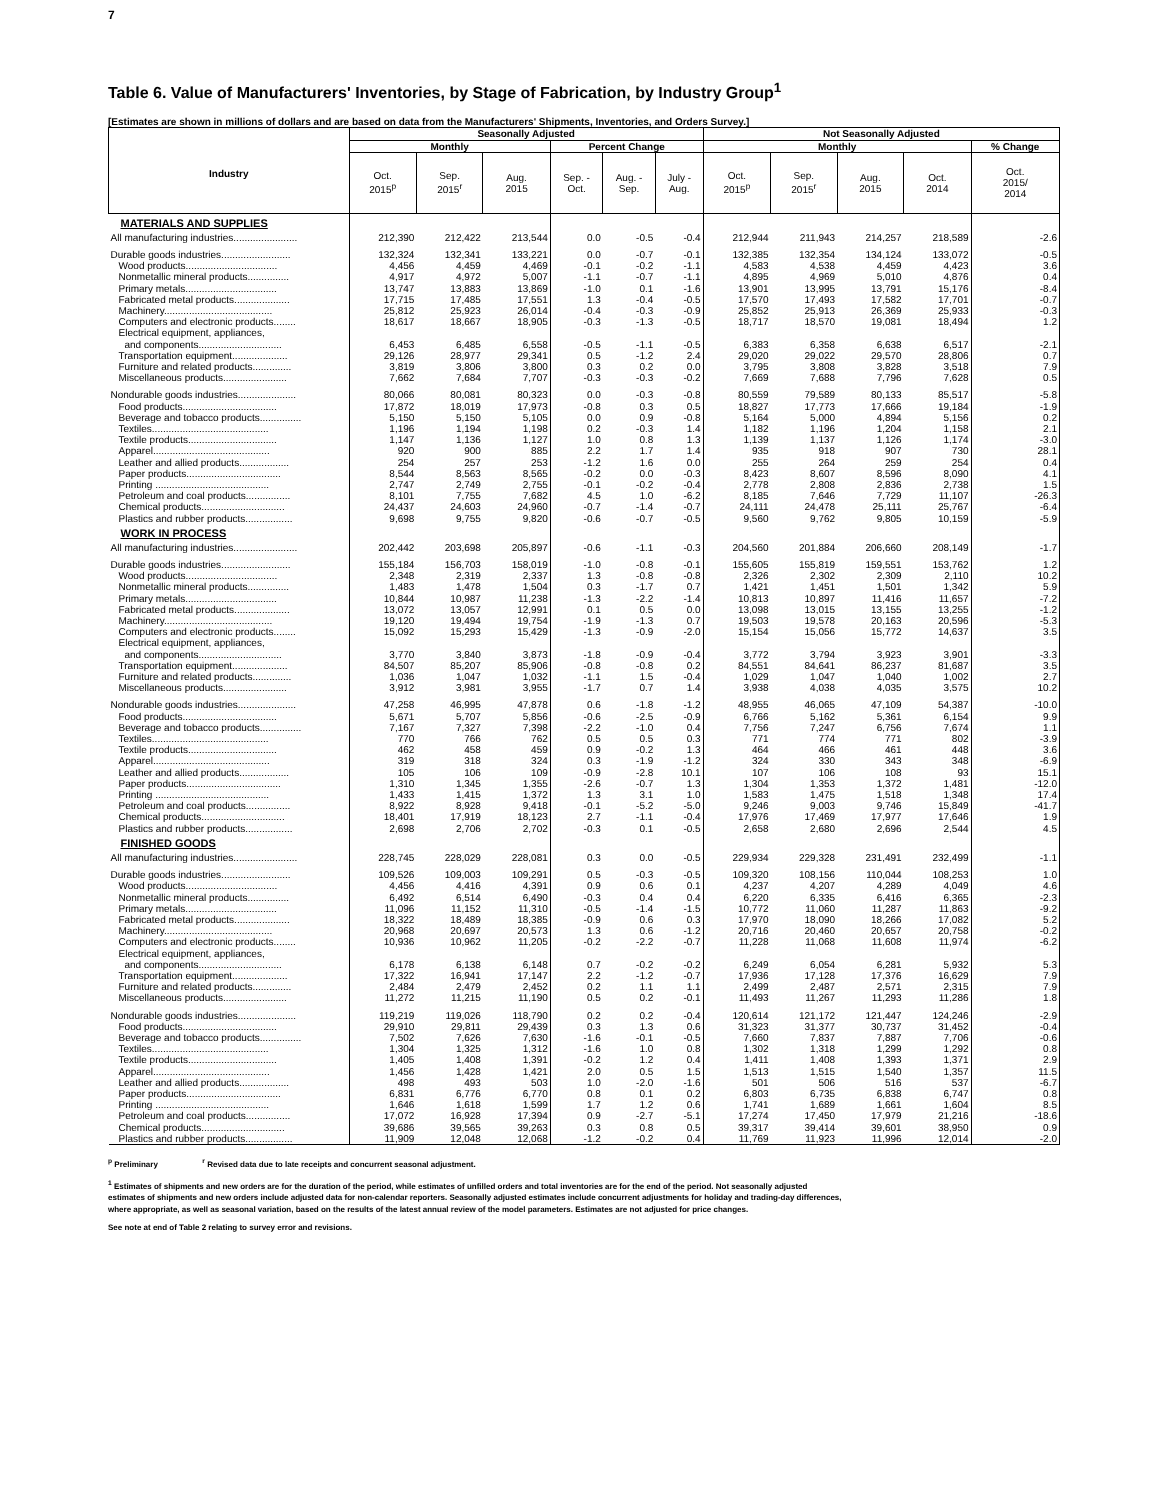7
Table 6. Value of Manufacturers' Inventories, by Stage of Fabrication, by Industry Group<sup>1</sup>
[Estimates are shown in millions of dollars and are based on data from the Manufacturers' Shipments, Inventories, and Orders Survey.]
| Industry | Seasonally Adjusted | | | | | | Not Seasonally Adjusted | | | | |
| --- | --- | --- | --- | --- | --- | --- | --- | --- | --- | --- | --- |
| | Monthly | | | Percent Change | | | Monthly | | | | % Change |
| | Oct. 2015<sup>p</sup> | Sep. 2015<sup>r</sup> | Aug. 2015 | Sep. - Oct. | Aug. - Sep. | July - Aug. | Oct. 2015<sup>p</sup> | Sep. 2015<sup>r</sup> | Aug. 2015 | Oct. 2014 | Oct. 2015/ 2014 |
| MATERIALS AND SUPPLIES | | | | | | | | | | | |
| All manufacturing industries....................... | 212,390 | 212,422 | 213,544 | 0.0 | -0.5 | -0.4 | 212,944 | 211,943 | 214,257 | 218,589 | -2.6 |
| Durable goods industries......................... | 132,324 | 132,341 | 133,221 | 0.0 | -0.7 | -0.1 | 132,385 | 132,354 | 134,124 | 133,072 | -0.5 |
| Wood products................................. | 4,456 | 4,459 | 4,469 | -0.1 | -0.2 | -1.1 | 4,583 | 4,538 | 4,459 | 4,423 | 3.6 |
| Nonmetallic mineral products............... | 4,917 | 4,972 | 5,007 | -1.1 | -0.7 | -1.1 | 4,895 | 4,969 | 5,010 | 4,876 | 0.4 |
| Primary metals................................. | 13,747 | 13,883 | 13,869 | -1.0 | 0.1 | -1.6 | 13,901 | 13,995 | 13,791 | 15,176 | -8.4 |
| Fabricated metal products.................... | 17,715 | 17,485 | 17,551 | 1.3 | -0.4 | -0.5 | 17,570 | 17,493 | 17,582 | 17,701 | -0.7 |
| Machinery....................................... | 25,812 | 25,923 | 26,014 | -0.4 | -0.3 | -0.9 | 25,852 | 25,913 | 26,369 | 25,933 | -0.3 |
| Computers and electronic products........ | 18,617 | 18,667 | 18,905 | -0.3 | -1.3 | -0.5 | 18,717 | 18,570 | 19,081 | 18,494 | 1.2 |
| Electrical equipment, appliances, | | | | | | | | | | | |
| and components.............................. | 6,453 | 6,485 | 6,558 | -0.5 | -1.1 | -0.5 | 6,383 | 6,358 | 6,638 | 6,517 | -2.1 |
| Transportation equipment.................... | 29,126 | 28,977 | 29,341 | 0.5 | -1.2 | 2.4 | 29,020 | 29,022 | 29,570 | 28,806 | 0.7 |
| Furniture and related products.............. | 3,819 | 3,806 | 3,800 | 0.3 | 0.2 | 0.0 | 3,795 | 3,808 | 3,828 | 3,518 | 7.9 |
| Miscellaneous products....................... | 7,662 | 7,684 | 7,707 | -0.3 | -0.3 | -0.2 | 7,669 | 7,688 | 7,796 | 7,628 | 0.5 |
| Nondurable goods industries..................... | 80,066 | 80,081 | 80,323 | 0.0 | -0.3 | -0.8 | 80,559 | 79,589 | 80,133 | 85,517 | -5.8 |
| Food products.................................. | 17,872 | 18,019 | 17,973 | -0.8 | 0.3 | 0.5 | 18,827 | 17,773 | 17,666 | 19,184 | -1.9 |
| Beverage and tobacco products............... | 5,150 | 5,150 | 5,105 | 0.0 | 0.9 | -0.8 | 5,164 | 5,000 | 4,894 | 5,156 | 0.2 |
| Textiles.......................................... | 1,196 | 1,194 | 1,198 | 0.2 | -0.3 | 1.4 | 1,182 | 1,196 | 1,204 | 1,158 | 2.1 |
| Textile products................................ | 1,147 | 1,136 | 1,127 | 1.0 | 0.8 | 1.3 | 1,139 | 1,137 | 1,126 | 1,174 | -3.0 |
| Apparel.......................................... | 920 | 900 | 885 | 2.2 | 1.7 | 1.4 | 935 | 918 | 907 | 730 | 28.1 |
| Leather and allied products.................. | 254 | 257 | 253 | -1.2 | 1.6 | 0.0 | 255 | 264 | 259 | 254 | 0.4 |
| Paper products.................................. | 8,544 | 8,563 | 8,565 | -0.2 | 0.0 | -0.3 | 8,423 | 8,607 | 8,596 | 8,090 | 4.1 |
| Printing ......................................... | 2,747 | 2,749 | 2,755 | -0.1 | -0.2 | -0.4 | 2,778 | 2,808 | 2,836 | 2,738 | 1.5 |
| Petroleum and coal products................ | 8,101 | 7,755 | 7,682 | 4.5 | 1.0 | -6.2 | 8,185 | 7,646 | 7,729 | 11,107 | -26.3 |
| Chemical products.............................. | 24,437 | 24,603 | 24,960 | -0.7 | -1.4 | -0.7 | 24,111 | 24,478 | 25,111 | 25,767 | -6.4 |
| Plastics and rubber products................. | 9,698 | 9,755 | 9,820 | -0.6 | -0.7 | -0.5 | 9,560 | 9,762 | 9,805 | 10,159 | -5.9 |
| WORK IN PROCESS | | | | | | | | | | | |
| All manufacturing industries....................... | 202,442 | 203,698 | 205,897 | -0.6 | -1.1 | -0.3 | 204,560 | 201,884 | 206,660 | 208,149 | -1.7 |
| Durable goods industries......................... | 155,184 | 156,703 | 158,019 | -1.0 | -0.8 | -0.1 | 155,605 | 155,819 | 159,551 | 153,762 | 1.2 |
| Wood products................................. | 2,348 | 2,319 | 2,337 | 1.3 | -0.8 | -0.8 | 2,326 | 2,302 | 2,309 | 2,110 | 10.2 |
| Nonmetallic mineral products............... | 1,483 | 1,478 | 1,504 | 0.3 | -1.7 | 0.7 | 1,421 | 1,451 | 1,501 | 1,342 | 5.9 |
| Primary metals................................. | 10,844 | 10,987 | 11,238 | -1.3 | -2.2 | -1.4 | 10,813 | 10,897 | 11,416 | 11,657 | -7.2 |
| Fabricated metal products.................... | 13,072 | 13,057 | 12,991 | 0.1 | 0.5 | 0.0 | 13,098 | 13,015 | 13,155 | 13,255 | -1.2 |
| Machinery....................................... | 19,120 | 19,494 | 19,754 | -1.9 | -1.3 | 0.7 | 19,503 | 19,578 | 20,163 | 20,596 | -5.3 |
| Computers and electronic products........ | 15,092 | 15,293 | 15,429 | -1.3 | -0.9 | -2.0 | 15,154 | 15,056 | 15,772 | 14,637 | 3.5 |
| Electrical equipment, appliances, | | | | | | | | | | | |
| and components.............................. | 3,770 | 3,840 | 3,873 | -1.8 | -0.9 | -0.4 | 3,772 | 3,794 | 3,923 | 3,901 | -3.3 |
| Transportation equipment.................... | 84,507 | 85,207 | 85,906 | -0.8 | -0.8 | 0.2 | 84,551 | 84,641 | 86,237 | 81,687 | 3.5 |
| Furniture and related products.............. | 1,036 | 1,047 | 1,032 | -1.1 | 1.5 | -0.4 | 1,029 | 1,047 | 1,040 | 1,002 | 2.7 |
| Miscellaneous products....................... | 3,912 | 3,981 | 3,955 | -1.7 | 0.7 | 1.4 | 3,938 | 4,038 | 4,035 | 3,575 | 10.2 |
| Nondurable goods industries..................... | 47,258 | 46,995 | 47,878 | 0.6 | -1.8 | -1.2 | 48,955 | 46,065 | 47,109 | 54,387 | -10.0 |
| Food products.................................. | 5,671 | 5,707 | 5,856 | -0.6 | -2.5 | -0.9 | 6,766 | 5,162 | 5,361 | 6,154 | 9.9 |
| Beverage and tobacco products............... | 7,167 | 7,327 | 7,398 | -2.2 | -1.0 | 0.4 | 7,756 | 7,247 | 6,756 | 7,674 | 1.1 |
| Textiles.......................................... | 770 | 766 | 762 | 0.5 | 0.5 | 0.3 | 771 | 774 | 771 | 802 | -3.9 |
| Textile products................................ | 462 | 458 | 459 | 0.9 | -0.2 | 1.3 | 464 | 466 | 461 | 448 | 3.6 |
| Apparel.......................................... | 319 | 318 | 324 | 0.3 | -1.9 | -1.2 | 324 | 330 | 343 | 348 | -6.9 |
| Leather and allied products.................. | 105 | 106 | 109 | -0.9 | -2.8 | 10.1 | 107 | 106 | 108 | 93 | 15.1 |
| Paper products.................................. | 1,310 | 1,345 | 1,355 | -2.6 | -0.7 | 1.3 | 1,304 | 1,353 | 1,372 | 1,481 | -12.0 |
| Printing ......................................... | 1,433 | 1,415 | 1,372 | 1.3 | 3.1 | 1.0 | 1,583 | 1,475 | 1,518 | 1,348 | 17.4 |
| Petroleum and coal products................ | 8,922 | 8,928 | 9,418 | -0.1 | -5.2 | -5.0 | 9,246 | 9,003 | 9,746 | 15,849 | -41.7 |
| Chemical products.............................. | 18,401 | 17,919 | 18,123 | 2.7 | -1.1 | -0.4 | 17,976 | 17,469 | 17,977 | 17,646 | 1.9 |
| Plastics and rubber products................. | 2,698 | 2,706 | 2,702 | -0.3 | 0.1 | -0.5 | 2,658 | 2,680 | 2,696 | 2,544 | 4.5 |
| FINISHED GOODS | | | | | | | | | | | |
| All manufacturing industries....................... | 228,745 | 228,029 | 228,081 | 0.3 | 0.0 | -0.5 | 229,934 | 229,328 | 231,491 | 232,499 | -1.1 |
| Durable goods industries......................... | 109,526 | 109,003 | 109,291 | 0.5 | -0.3 | -0.5 | 109,320 | 108,156 | 110,044 | 108,253 | 1.0 |
| Wood products................................. | 4,456 | 4,416 | 4,391 | 0.9 | 0.6 | 0.1 | 4,237 | 4,207 | 4,289 | 4,049 | 4.6 |
| Nonmetallic mineral products............... | 6,492 | 6,514 | 6,490 | -0.3 | 0.4 | 0.4 | 6,220 | 6,335 | 6,416 | 6,365 | -2.3 |
| Primary metals................................. | 11,096 | 11,152 | 11,310 | -0.5 | -1.4 | -1.5 | 10,772 | 11,060 | 11,287 | 11,863 | -9.2 |
| Fabricated metal products.................... | 18,322 | 18,489 | 18,385 | -0.9 | 0.6 | 0.3 | 17,970 | 18,090 | 18,266 | 17,082 | 5.2 |
| Machinery....................................... | 20,968 | 20,697 | 20,573 | 1.3 | 0.6 | -1.2 | 20,716 | 20,460 | 20,657 | 20,758 | -0.2 |
| Computers and electronic products........ | 10,936 | 10,962 | 11,205 | -0.2 | -2.2 | -0.7 | 11,228 | 11,068 | 11,608 | 11,974 | -6.2 |
| Electrical equipment, appliances, | | | | | | | | | | | |
| and components.............................. | 6,178 | 6,138 | 6,148 | 0.7 | -0.2 | -0.2 | 6,249 | 6,054 | 6,281 | 5,932 | 5.3 |
| Transportation equipment.................... | 17,322 | 16,941 | 17,147 | 2.2 | -1.2 | -0.7 | 17,936 | 17,128 | 17,376 | 16,629 | 7.9 |
| Furniture and related products.............. | 2,484 | 2,479 | 2,452 | 0.2 | 1.1 | 1.1 | 2,499 | 2,487 | 2,571 | 2,315 | 7.9 |
| Miscellaneous products....................... | 11,272 | 11,215 | 11,190 | 0.5 | 0.2 | -0.1 | 11,493 | 11,267 | 11,293 | 11,286 | 1.8 |
| Nondurable goods industries..................... | 119,219 | 119,026 | 118,790 | 0.2 | 0.2 | -0.4 | 120,614 | 121,172 | 121,447 | 124,246 | -2.9 |
| Food products.................................. | 29,910 | 29,811 | 29,439 | 0.3 | 1.3 | 0.6 | 31,323 | 31,377 | 30,737 | 31,452 | -0.4 |
| Beverage and tobacco products............... | 7,502 | 7,626 | 7,630 | -1.6 | -0.1 | -0.5 | 7,660 | 7,837 | 7,887 | 7,706 | -0.6 |
| Textiles.......................................... | 1,304 | 1,325 | 1,312 | -1.6 | 1.0 | 0.8 | 1,302 | 1,318 | 1,299 | 1,292 | 0.8 |
| Textile products................................ | 1,405 | 1,408 | 1,391 | -0.2 | 1.2 | 0.4 | 1,411 | 1,408 | 1,393 | 1,371 | 2.9 |
| Apparel.......................................... | 1,456 | 1,428 | 1,421 | 2.0 | 0.5 | 1.5 | 1,513 | 1,515 | 1,540 | 1,357 | 11.5 |
| Leather and allied products.................. | 498 | 493 | 503 | 1.0 | -2.0 | -1.6 | 501 | 506 | 516 | 537 | -6.7 |
| Paper products.................................. | 6,831 | 6,776 | 6,770 | 0.8 | 0.1 | 0.2 | 6,803 | 6,735 | 6,838 | 6,747 | 0.8 |
| Printing ......................................... | 1,646 | 1,618 | 1,599 | 1.7 | 1.2 | 0.6 | 1,741 | 1,689 | 1,661 | 1,604 | 8.5 |
| Petroleum and coal products................ | 17,072 | 16,928 | 17,394 | 0.9 | -2.7 | -5.1 | 17,274 | 17,450 | 17,979 | 21,216 | -18.6 |
| Chemical products.............................. | 39,686 | 39,565 | 39,263 | 0.3 | 0.8 | 0.5 | 39,317 | 39,414 | 39,601 | 38,950 | 0.9 |
| Plastics and rubber products................. | 11,909 | 12,048 | 12,068 | -1.2 | -0.2 | 0.4 | 11,769 | 11,923 | 11,996 | 12,014 | -2.0 |
<sup>p</sup> Preliminary <sup>r</sup> Revised data due to late receipts and concurrent seasonal adjustment.
<sup>1</sup> Estimates of shipments and new orders are for the duration of the period, while estimates of unfilled orders and total inventories are for the end of the period. Not seasonally adjusted
estimates of shipments and new orders include adjusted data for non-calendar reporters. Seasonally adjusted estimates include concurrent adjustments for holiday and trading-day differences,
where appropriate, as well as seasonal variation, based on the results of the latest annual review of the model parameters. Estimates are not adjusted for price changes.
See note at end of Table 2 relating to survey error and revisions.